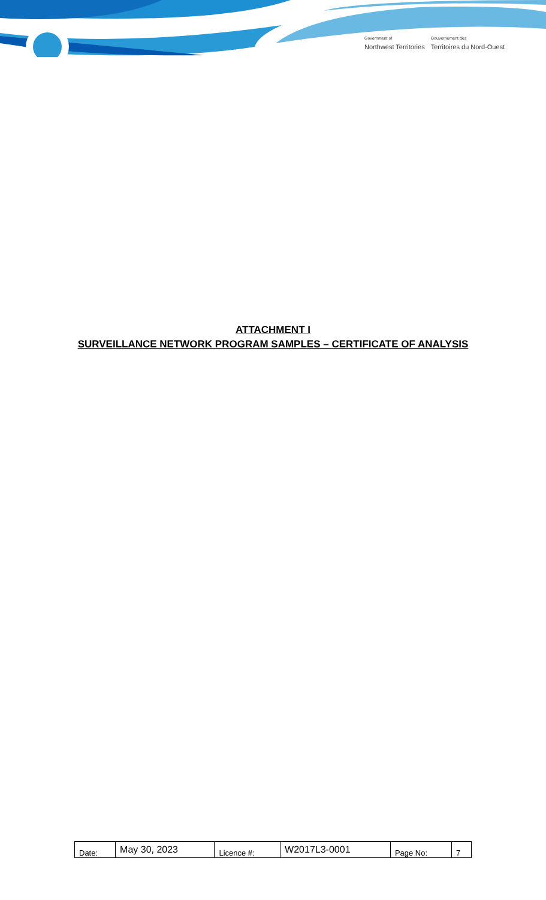Government of
Northwest Territories
Gouvernement des
Territoires du Nord-Ouest
ATTACHMENT I
SURVEILLANCE NETWORK PROGRAM SAMPLES – CERTIFICATE OF ANALYSIS
| Date: | May 30, 2023 | Licence #: | W2017L3-0001 | Page No: | 7 |